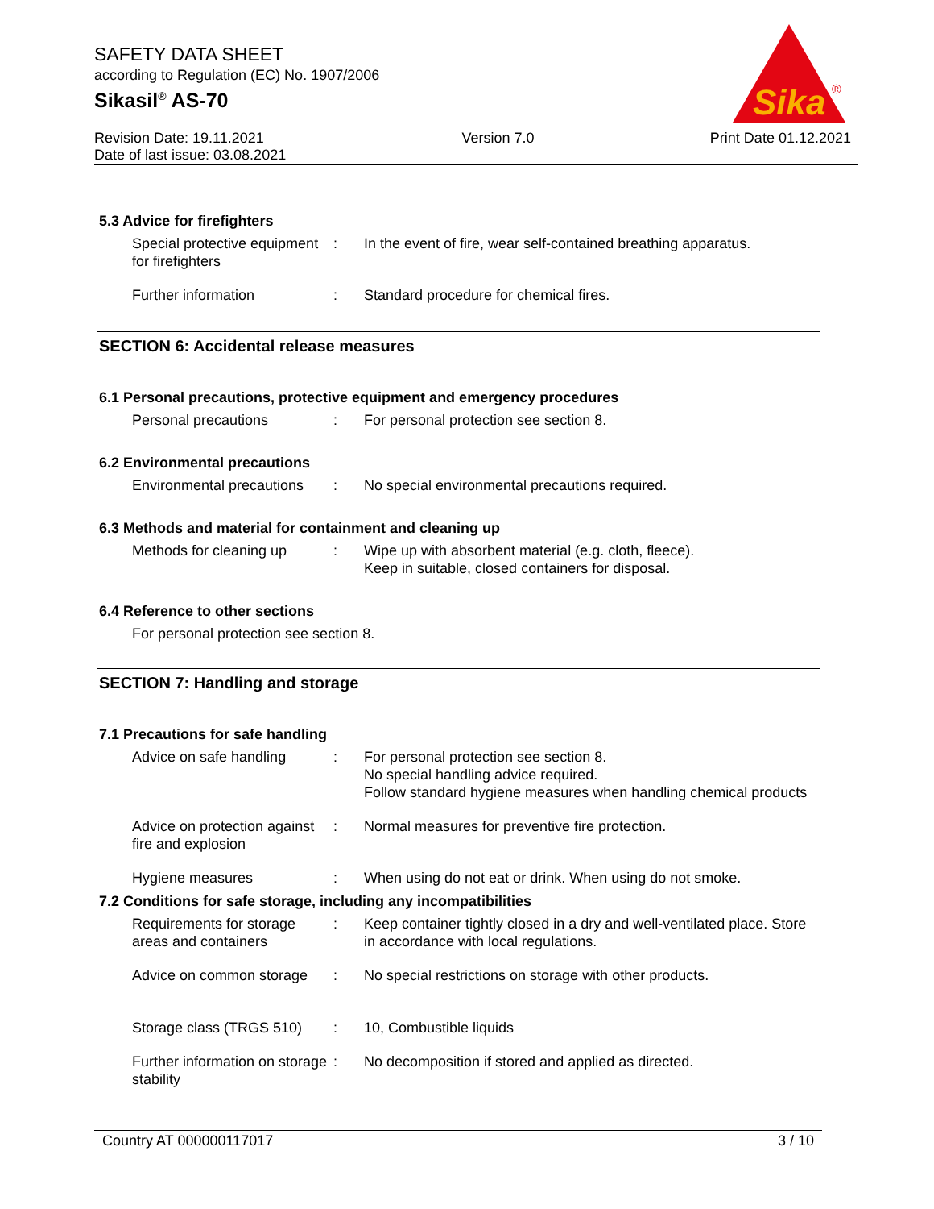SAFETY DATA SHEET
according to Regulation (EC) No. 1907/2006
Sikasil<sup>®</sup> AS-70
Sika
®
Revision Date: 19.11.2021
Date of last issue: 03.08.2021
Version 7.0 Print Date 01.12.2021
5.3 Advice for firefighters
Special protective equipment for firefighters
: In the event of fire, wear self-contained breathing apparatus.
Further information : Standard procedure for chemical fires.
SECTION 6: Accidental release measures
6.1 Personal precautions, protective equipment and emergency procedures
Personal precautions : For personal protection see section 8.
6.2 Environmental precautions
Environmental precautions
: No special environmental precautions required.
6.3 Methods and material for containment and cleaning up
Methods for cleaning up : Wipe up with absorbent material (e.g. cloth, fleece).
Keep in suitable, closed containers for disposal.
6.4 Reference to other sections
For personal protection see section 8.
SECTION 7: Handling and storage
7.1 Precautions for safe handling
Advice on safe handling : For personal protection see section 8.
No special handling advice required.
Follow standard hygiene measures when handling chemical products
Advice on protection against fire and explosion
: Normal measures for preventive fire protection.
Hygiene measures : When using do not eat or drink. When using do not smoke.
7.2 Conditions for safe storage, including any incompatibilities
Requirements for storage areas and containers
: Keep container tightly closed in a dry and well-ventilated place. Store in accordance with local regulations.
Advice on common storage
: No special restrictions on storage with other products.
Storage class (TRGS 510)
: 10, Combustible liquids
Further information on storage stability
: No decomposition if stored and applied as directed.
Country AT 000000117017 3 / 10